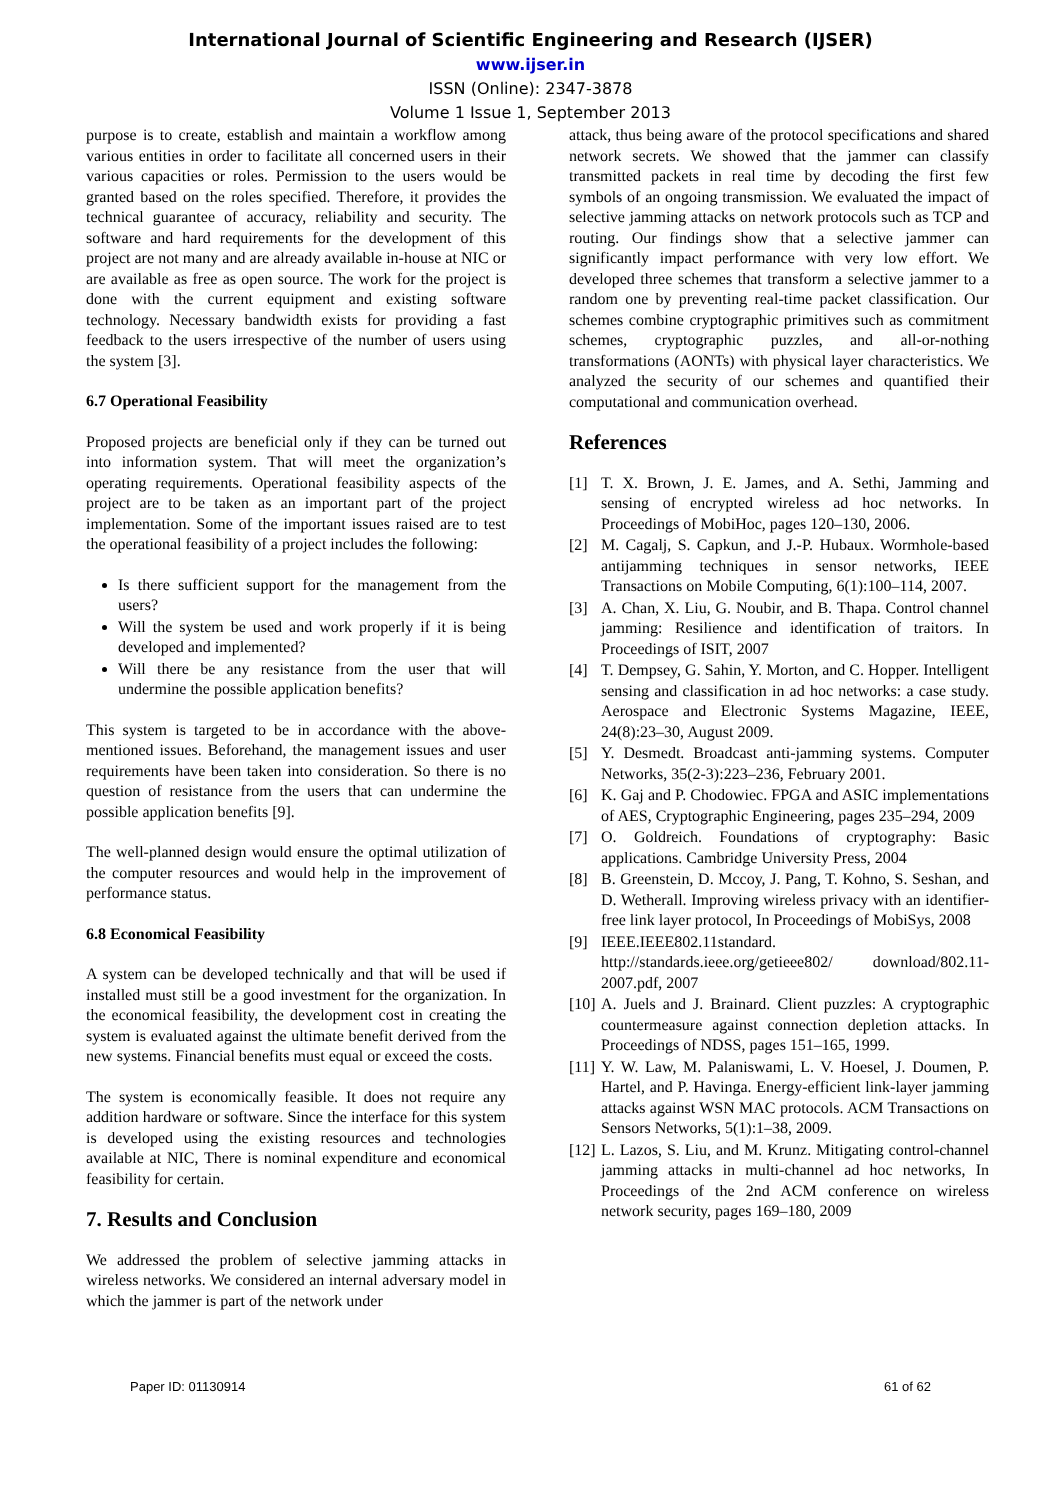International Journal of Scientific Engineering and Research (IJSER)
www.ijser.in
ISSN (Online): 2347-3878
Volume 1 Issue 1, September 2013
purpose is to create, establish and maintain a workflow among various entities in order to facilitate all concerned users in their various capacities or roles. Permission to the users would be granted based on the roles specified. Therefore, it provides the technical guarantee of accuracy, reliability and security. The software and hard requirements for the development of this project are not many and are already available in-house at NIC or are available as free as open source. The work for the project is done with the current equipment and existing software technology. Necessary bandwidth exists for providing a fast feedback to the users irrespective of the number of users using the system [3].
6.7 Operational Feasibility
Proposed projects are beneficial only if they can be turned out into information system. That will meet the organization’s operating requirements. Operational feasibility aspects of the project are to be taken as an important part of the project implementation. Some of the important issues raised are to test the operational feasibility of a project includes the following:
Is there sufficient support for the management from the users?
Will the system be used and work properly if it is being developed and implemented?
Will there be any resistance from the user that will undermine the possible application benefits?
This system is targeted to be in accordance with the above-mentioned issues. Beforehand, the management issues and user requirements have been taken into consideration. So there is no question of resistance from the users that can undermine the possible application benefits [9].
The well-planned design would ensure the optimal utilization of the computer resources and would help in the improvement of performance status.
6.8 Economical Feasibility
A system can be developed technically and that will be used if installed must still be a good investment for the organization. In the economical feasibility, the development cost in creating the system is evaluated against the ultimate benefit derived from the new systems. Financial benefits must equal or exceed the costs.
The system is economically feasible. It does not require any addition hardware or software. Since the interface for this system is developed using the existing resources and technologies available at NIC, There is nominal expenditure and economical feasibility for certain.
7. Results and Conclusion
We addressed the problem of selective jamming attacks in wireless networks. We considered an internal adversary model in which the jammer is part of the network under
attack, thus being aware of the protocol specifications and shared network secrets. We showed that the jammer can classify transmitted packets in real time by decoding the first few symbols of an ongoing transmission. We evaluated the impact of selective jamming attacks on network protocols such as TCP and routing. Our findings show that a selective jammer can significantly impact performance with very low effort. We developed three schemes that transform a selective jammer to a random one by preventing real-time packet classification. Our schemes combine cryptographic primitives such as commitment schemes, cryptographic puzzles, and all-or-nothing transformations (AONTs) with physical layer characteristics. We analyzed the security of our schemes and quantified their computational and communication overhead.
References
[1] T. X. Brown, J. E. James, and A. Sethi, Jamming and sensing of encrypted wireless ad hoc networks. In Proceedings of MobiHoc, pages 120–130, 2006.
[2] M. Cagalj, S. Capkun, and J.-P. Hubaux. Wormhole-based antijamming techniques in sensor networks, IEEE Transactions on Mobile Computing, 6(1):100–114, 2007.
[3] A. Chan, X. Liu, G. Noubir, and B. Thapa. Control channel jamming: Resilience and identification of traitors. In Proceedings of ISIT, 2007
[4] T. Dempsey, G. Sahin, Y. Morton, and C. Hopper. Intelligent sensing and classification in ad hoc networks: a case study. Aerospace and Electronic Systems Magazine, IEEE, 24(8):23–30, August 2009.
[5] Y. Desmedt. Broadcast anti-jamming systems. Computer Networks, 35(2-3):223–236, February 2001.
[6] K. Gaj and P. Chodowiec. FPGA and ASIC implementations of AES, Cryptographic Engineering, pages 235–294, 2009
[7] O. Goldreich. Foundations of cryptography: Basic applications. Cambridge University Press, 2004
[8] B. Greenstein, D. Mccoy, J. Pang, T. Kohno, S. Seshan, and D. Wetherall. Improving wireless privacy with an identifier-free link layer protocol, In Proceedings of MobiSys, 2008
[9] IEEE.IEEE802.11standard. http://standards.ieee.org/getieee802/ download/802.11-2007.pdf, 2007
[10] A. Juels and J. Brainard. Client puzzles: A cryptographic countermeasure against connection depletion attacks. In Proceedings of NDSS, pages 151–165, 1999.
[11] Y. W. Law, M. Palaniswami, L. V. Hoesel, J. Doumen, P. Hartel, and P. Havinga. Energy-efficient link-layer jamming attacks against WSN MAC protocols. ACM Transactions on Sensors Networks, 5(1):1–38, 2009.
[12] L. Lazos, S. Liu, and M. Krunz. Mitigating control-channel jamming attacks in multi-channel ad hoc networks, In Proceedings of the 2nd ACM conference on wireless network security, pages 169–180, 2009
Paper ID: 01130914 61 of 62